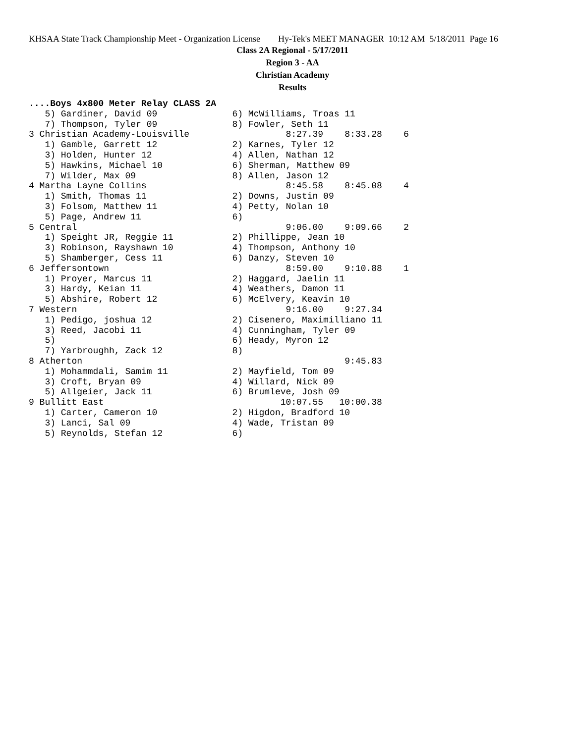KHSAA State Track Championship Meet - Organization License Hy-Tek's MEET MANAGER 10:12 AM 5/18/2011 Page 16
Class 2A Regional - 5/17/2011
Region 3 - AA
Christian Academy
Results
....Boys 4x800 Meter Relay CLASS 2A
   5) Gardiner, David 09              6) McWilliams, Troas 11
   7) Thompson, Tyler 09              8) Fowler, Seth 11
3 Christian Academy-Louisville                  8:27.39    8:33.28    6
   1) Gamble, Garrett 12              2) Karnes, Tyler 12
   3) Holden, Hunter 12               4) Allen, Nathan 12
   5) Hawkins, Michael 10             6) Sherman, Matthew 09
   7) Wilder, Max 09                  8) Allen, Jason 12
4 Martha Layne Collins                          8:45.58    8:45.08    4
   1) Smith, Thomas 11                2) Downs, Justin 09
   3) Folsom, Matthew 11              4) Petty, Nolan 10
   5) Page, Andrew 11                 6)
5 Central                                       9:06.00    9:09.66    2
   1) Speight JR, Reggie 11           2) Phillippe, Jean 10
   3) Robinson, Rayshawn 10           4) Thompson, Anthony 10
   5) Shamberger, Cess 11             6) Danzy, Steven 10
6 Jeffersontown                                 8:59.00    9:10.88    1
   1) Proyer, Marcus 11               2) Haggard, Jaelin 11
   3) Hardy, Keian 11                 4) Weathers, Damon 11
   5) Abshire, Robert 12              6) McElvery, Keavin 10
7 Western                                       9:16.00    9:27.34
   1) Pedigo, joshua 12               2) Cisenero, Maximilliano 11
   3) Reed, Jacobi 11                 4) Cunningham, Tyler 09
   5)                                 6) Heady, Myron 12
   7) Yarbroughh, Zack 12             8)
8 Atherton                                                 9:45.83
   1) Mohammdali, Samim 11            2) Mayfield, Tom 09
   3) Croft, Bryan 09                 4) Willard, Nick 09
   5) Allgeier, Jack 11               6) Brumleve, Josh 09
9 Bullitt East                                 10:07.55   10:00.38
   1) Carter, Cameron 10              2) Higdon, Bradford 10
   3) Lanci, Sal 09                   4) Wade, Tristan 09
   5) Reynolds, Stefan 12             6)